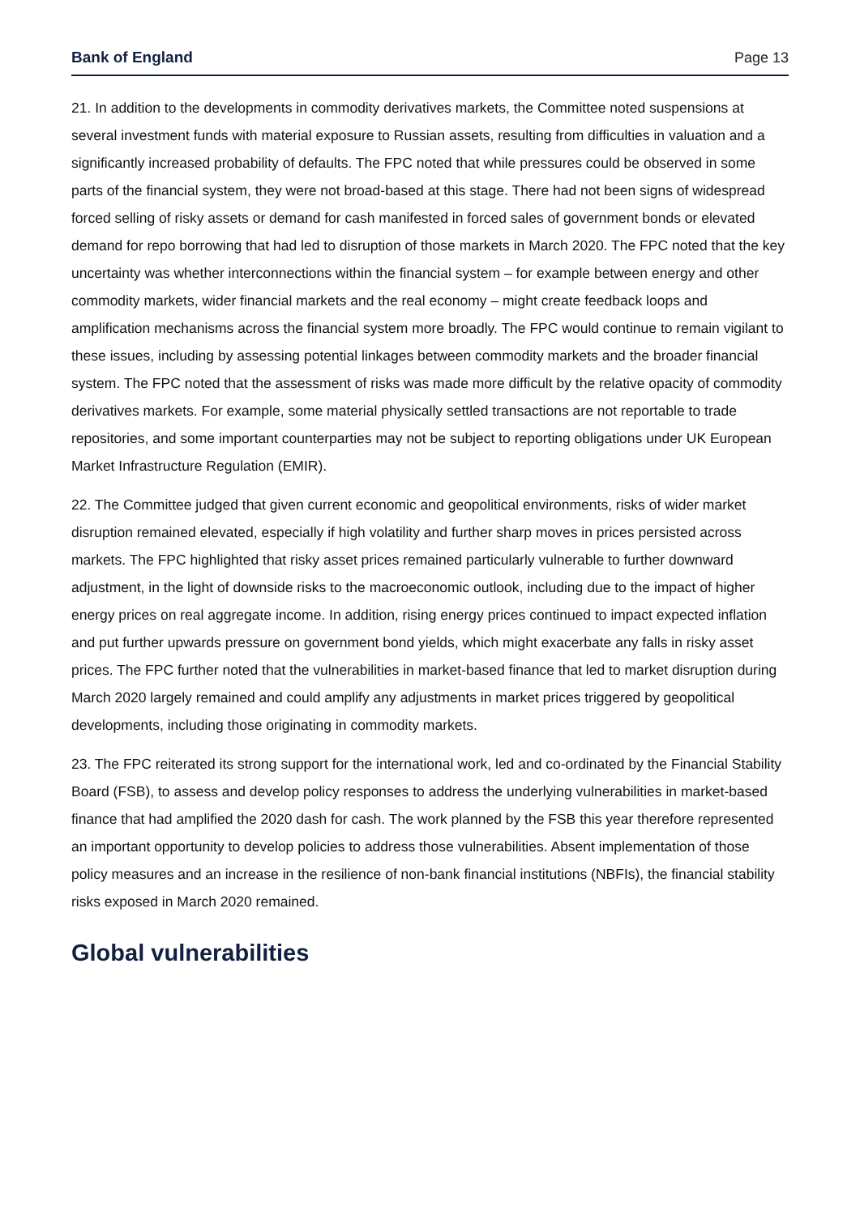Bank of England Page 13
21. In addition to the developments in commodity derivatives markets, the Committee noted suspensions at several investment funds with material exposure to Russian assets, resulting from difficulties in valuation and a significantly increased probability of defaults. The FPC noted that while pressures could be observed in some parts of the financial system, they were not broad-based at this stage. There had not been signs of widespread forced selling of risky assets or demand for cash manifested in forced sales of government bonds or elevated demand for repo borrowing that had led to disruption of those markets in March 2020. The FPC noted that the key uncertainty was whether interconnections within the financial system – for example between energy and other commodity markets, wider financial markets and the real economy – might create feedback loops and amplification mechanisms across the financial system more broadly. The FPC would continue to remain vigilant to these issues, including by assessing potential linkages between commodity markets and the broader financial system. The FPC noted that the assessment of risks was made more difficult by the relative opacity of commodity derivatives markets. For example, some material physically settled transactions are not reportable to trade repositories, and some important counterparties may not be subject to reporting obligations under UK European Market Infrastructure Regulation (EMIR).
22. The Committee judged that given current economic and geopolitical environments, risks of wider market disruption remained elevated, especially if high volatility and further sharp moves in prices persisted across markets. The FPC highlighted that risky asset prices remained particularly vulnerable to further downward adjustment, in the light of downside risks to the macroeconomic outlook, including due to the impact of higher energy prices on real aggregate income. In addition, rising energy prices continued to impact expected inflation and put further upwards pressure on government bond yields, which might exacerbate any falls in risky asset prices. The FPC further noted that the vulnerabilities in market-based finance that led to market disruption during March 2020 largely remained and could amplify any adjustments in market prices triggered by geopolitical developments, including those originating in commodity markets.
23. The FPC reiterated its strong support for the international work, led and co-ordinated by the Financial Stability Board (FSB), to assess and develop policy responses to address the underlying vulnerabilities in market-based finance that had amplified the 2020 dash for cash. The work planned by the FSB this year therefore represented an important opportunity to develop policies to address those vulnerabilities. Absent implementation of those policy measures and an increase in the resilience of non-bank financial institutions (NBFIs), the financial stability risks exposed in March 2020 remained.
Global vulnerabilities